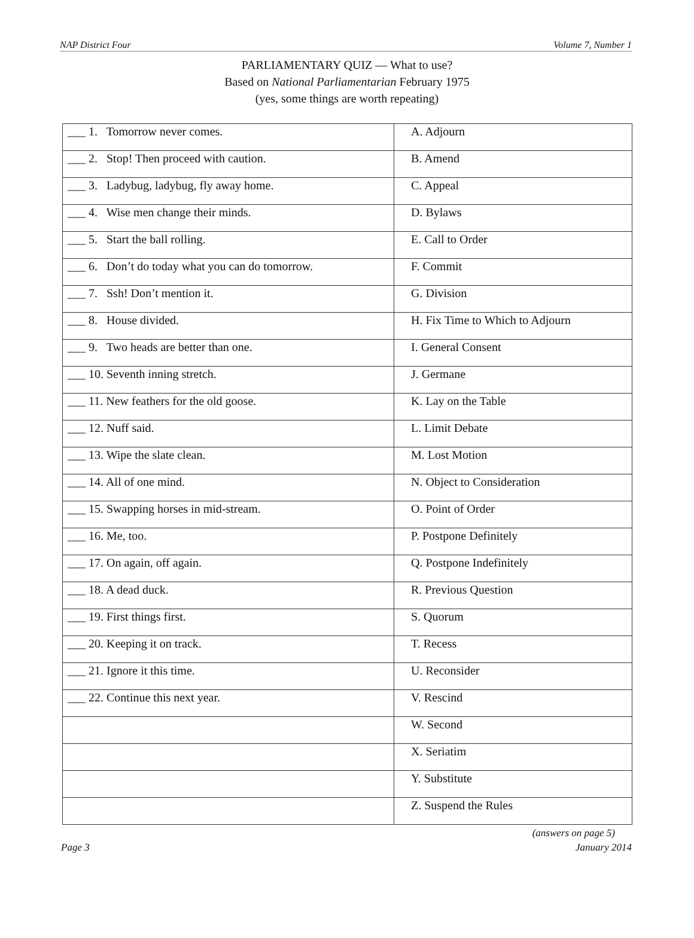NAP District Four Volume 7, Number 1
PARLIAMENTARY QUIZ — What to use?
Based on National Parliamentarian February 1975
(yes, some things are worth repeating)
| ___ 1. Tomorrow never comes. | A. Adjourn |
| ___ 2. Stop! Then proceed with caution. | B. Amend |
| ___ 3. Ladybug, ladybug, fly away home. | C. Appeal |
| ___ 4. Wise men change their minds. | D. Bylaws |
| ___ 5. Start the ball rolling. | E. Call to Order |
| ___ 6. Don’t do today what you can do tomorrow. | F. Commit |
| ___ 7. Ssh! Don’t mention it. | G. Division |
| ___ 8. House divided. | H. Fix Time to Which to Adjourn |
| ___ 9. Two heads are better than one. | I. General Consent |
| ___ 10. Seventh inning stretch. | J. Germane |
| ___ 11. New feathers for the old goose. | K. Lay on the Table |
| ___ 12. Nuff said. | L. Limit Debate |
| ___ 13. Wipe the slate clean. | M. Lost Motion |
| ___ 14. All of one mind. | N. Object to Consideration |
| ___ 15. Swapping horses in mid-stream. | O. Point of Order |
| ___ 16. Me, too. | P. Postpone Definitely |
| ___ 17. On again, off again. | Q. Postpone Indefinitely |
| ___ 18. A dead duck. | R. Previous Question |
| ___ 19. First things first. | S. Quorum |
| ___ 20. Keeping it on track. | T. Recess |
| ___ 21. Ignore it this time. | U. Reconsider |
| ___ 22. Continue this next year. | V. Rescind |
| | W. Second |
| | X. Seriatim |
| | Y. Substitute |
| | Z. Suspend the Rules |
(answers on page 5)
Page 3 January 2014